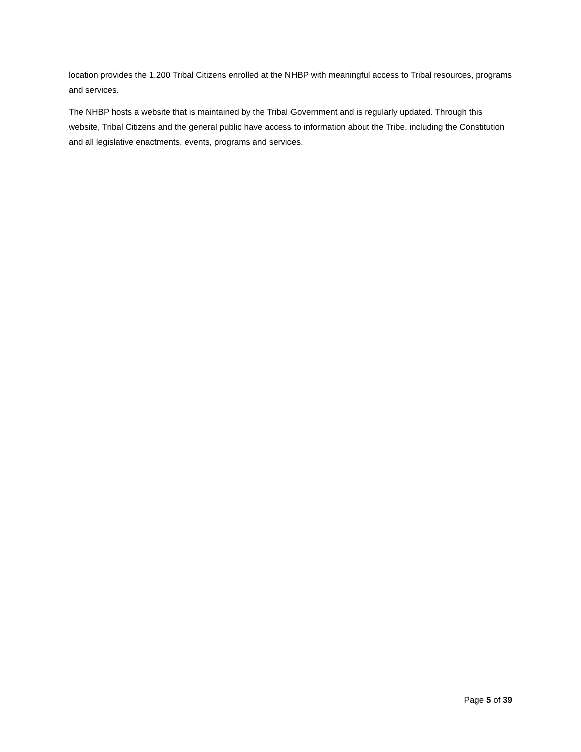location provides the 1,200 Tribal Citizens enrolled at the NHBP with meaningful access to Tribal resources, programs and services.
The NHBP hosts a website that is maintained by the Tribal Government and is regularly updated. Through this website, Tribal Citizens and the general public have access to information about the Tribe, including the Constitution and all legislative enactments, events, programs and services.
Page 5 of 39